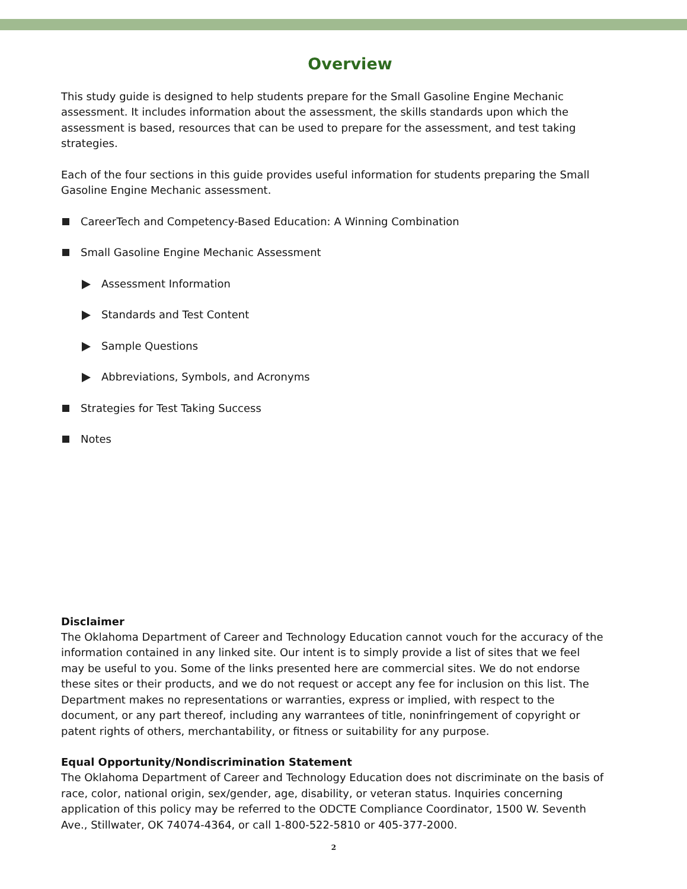Overview
This study guide is designed to help students prepare for the Small Gasoline Engine Mechanic assessment. It includes information about the assessment, the skills standards upon which the assessment is based, resources that can be used to prepare for the assessment, and test taking strategies.
Each of the four sections in this guide provides useful information for students preparing the Small Gasoline Engine Mechanic assessment.
CareerTech and Competency-Based Education: A Winning Combination
Small Gasoline Engine Mechanic Assessment
Assessment Information
Standards and Test Content
Sample Questions
Abbreviations, Symbols, and Acronyms
Strategies for Test Taking Success
Notes
Disclaimer
The Oklahoma Department of Career and Technology Education cannot vouch for the accuracy of the information contained in any linked site. Our intent is to simply provide a list of sites that we feel may be useful to you. Some of the links presented here are commercial sites. We do not endorse these sites or their products, and we do not request or accept any fee for inclusion on this list. The Department makes no representations or warranties, express or implied, with respect to the document, or any part thereof, including any warrantees of title, noninfringement of copyright or patent rights of others, merchantability, or fitness or suitability for any purpose.
Equal Opportunity/Nondiscrimination Statement
The Oklahoma Department of Career and Technology Education does not discriminate on the basis of race, color, national origin, sex/gender, age, disability, or veteran status. Inquiries concerning application of this policy may be referred to the ODCTE Compliance Coordinator, 1500 W. Seventh Ave., Stillwater, OK 74074-4364, or call 1-800-522-5810 or 405-377-2000.
2